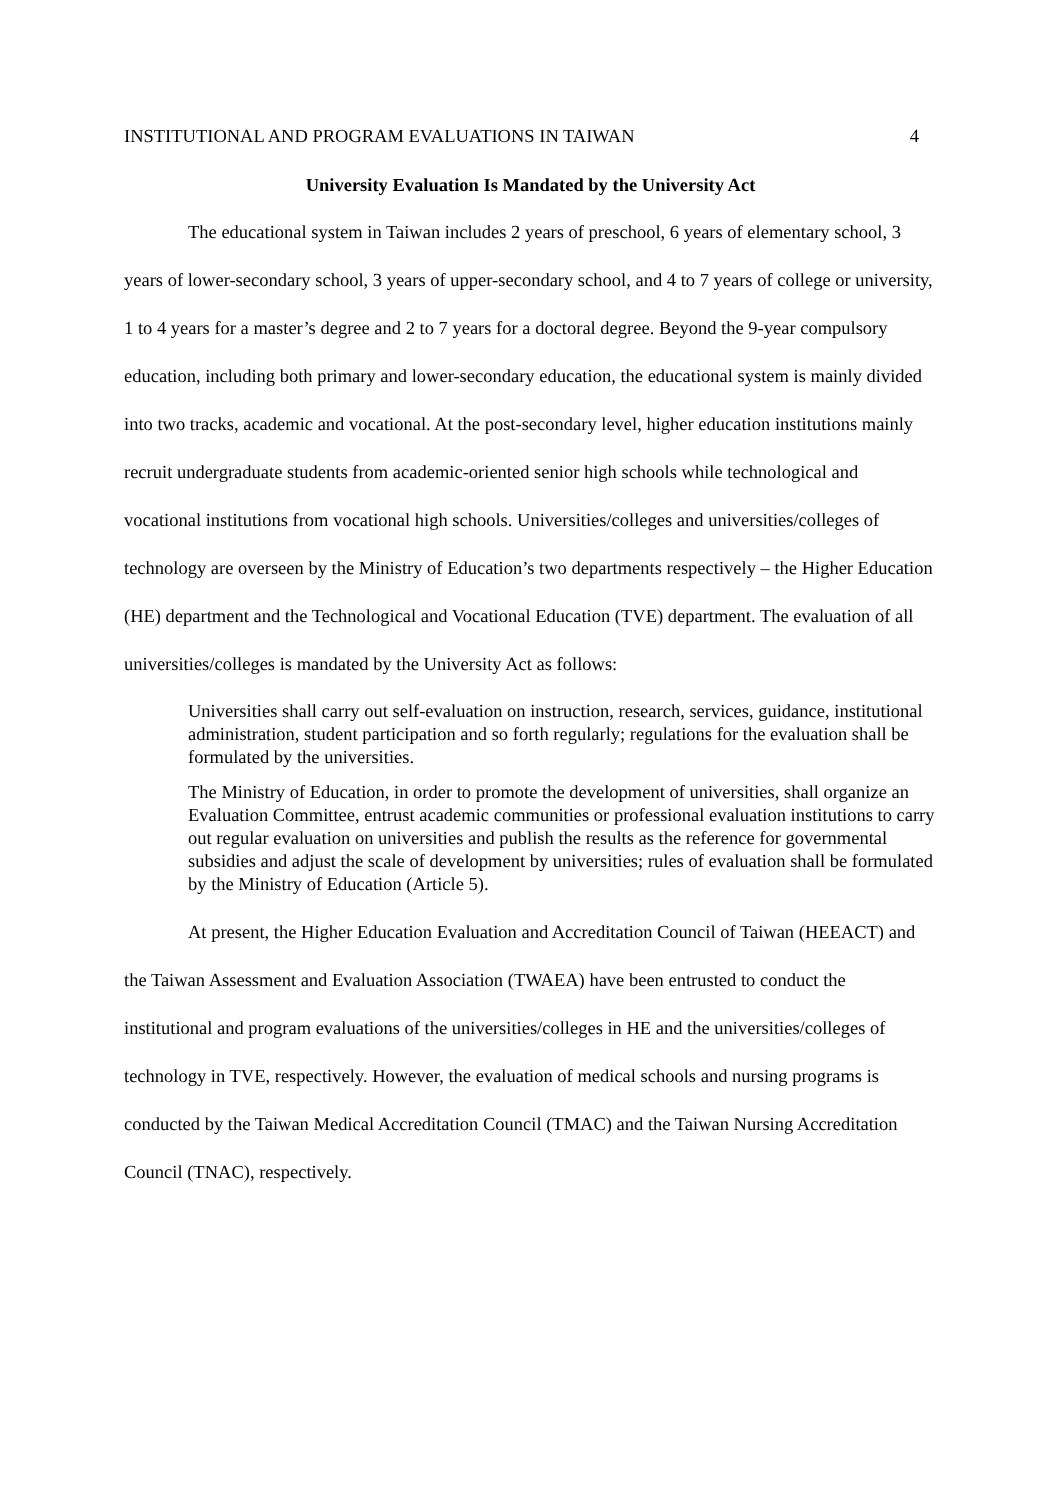INSTITUTIONAL AND PROGRAM EVALUATIONS IN TAIWAN 4
University Evaluation Is Mandated by the University Act
The educational system in Taiwan includes 2 years of preschool, 6 years of elementary school, 3 years of lower-secondary school, 3 years of upper-secondary school, and 4 to 7 years of college or university, 1 to 4 years for a master’s degree and 2 to 7 years for a doctoral degree. Beyond the 9-year compulsory education, including both primary and lower-secondary education, the educational system is mainly divided into two tracks, academic and vocational. At the post-secondary level, higher education institutions mainly recruit undergraduate students from academic-oriented senior high schools while technological and vocational institutions from vocational high schools. Universities/colleges and universities/colleges of technology are overseen by the Ministry of Education’s two departments respectively – the Higher Education (HE) department and the Technological and Vocational Education (TVE) department. The evaluation of all universities/colleges is mandated by the University Act as follows:
Universities shall carry out self-evaluation on instruction, research, services, guidance, institutional administration, student participation and so forth regularly; regulations for the evaluation shall be formulated by the universities.
The Ministry of Education, in order to promote the development of universities, shall organize an Evaluation Committee, entrust academic communities or professional evaluation institutions to carry out regular evaluation on universities and publish the results as the reference for governmental subsidies and adjust the scale of development by universities; rules of evaluation shall be formulated by the Ministry of Education (Article 5).
At present, the Higher Education Evaluation and Accreditation Council of Taiwan (HEEACT) and the Taiwan Assessment and Evaluation Association (TWAEA) have been entrusted to conduct the institutional and program evaluations of the universities/colleges in HE and the universities/colleges of technology in TVE, respectively. However, the evaluation of medical schools and nursing programs is conducted by the Taiwan Medical Accreditation Council (TMAC) and the Taiwan Nursing Accreditation Council (TNAC), respectively.